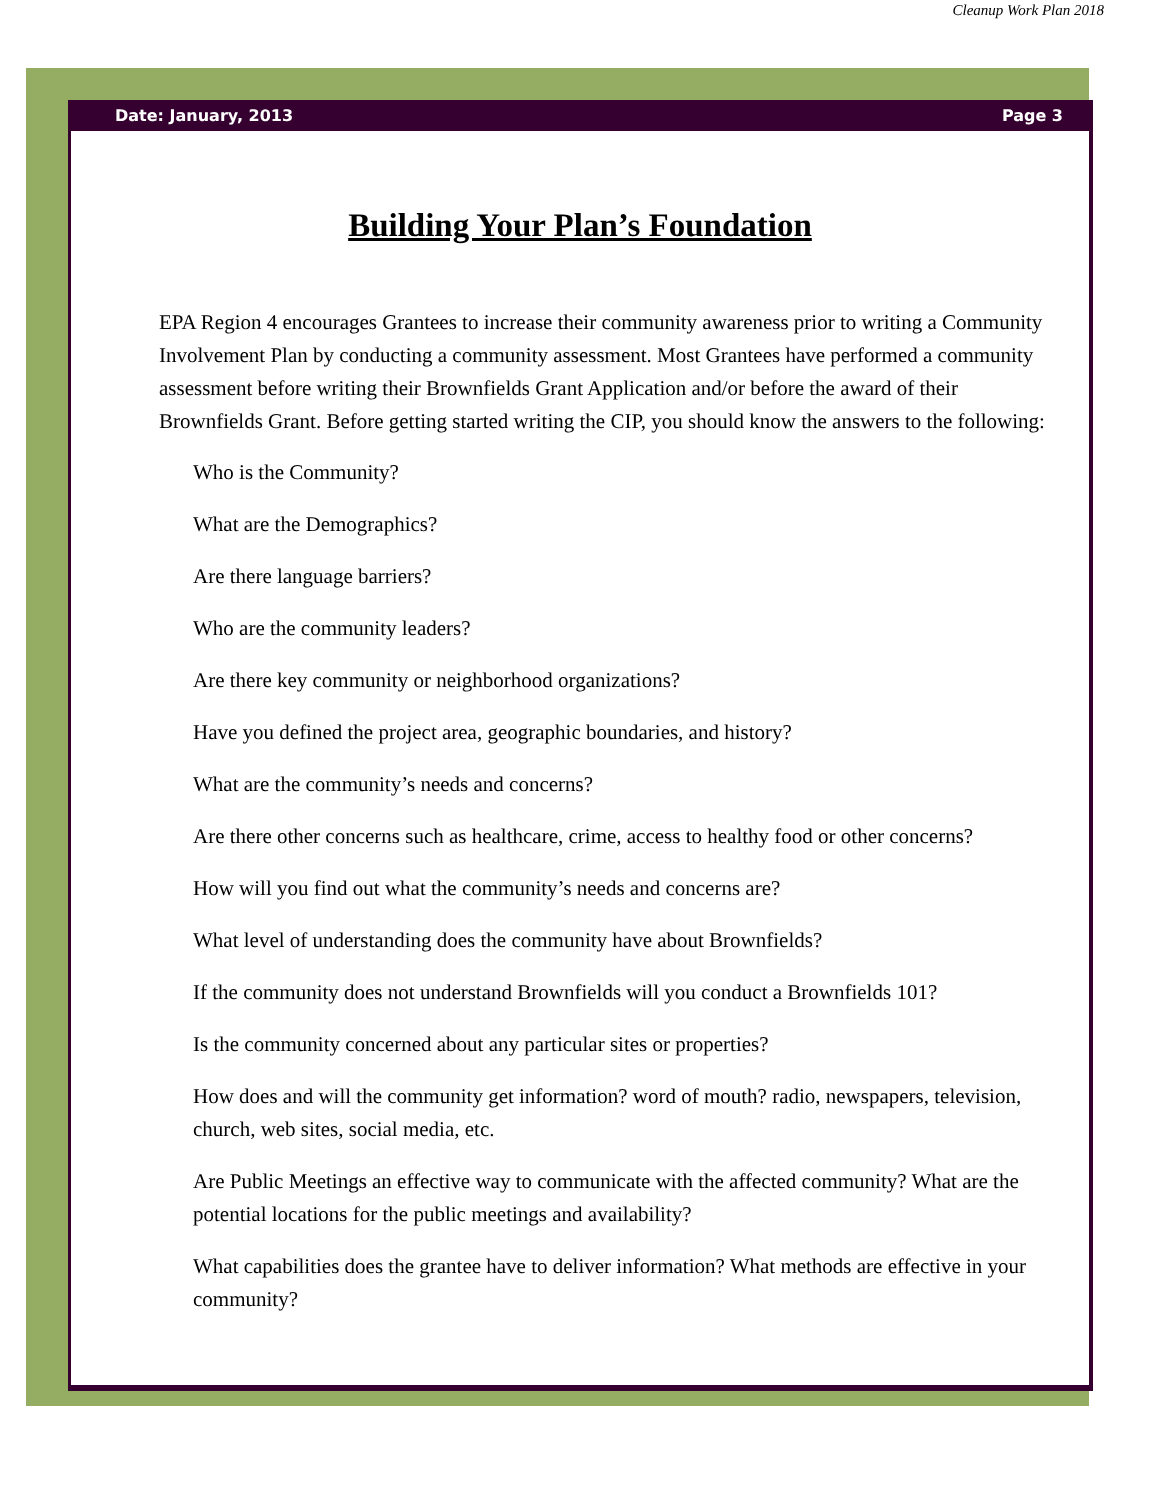Cleanup Work Plan 2018
Date: January, 2013 Page 3
Building Your Plan’s Foundation
EPA Region 4 encourages Grantees to increase their community awareness prior to writing a Community Involvement Plan by conducting a community assessment. Most Grantees have performed a community assessment before writing their Brownfields Grant Application and/or before the award of their Brownfields Grant. Before getting started writing the CIP, you should know the answers to the following:
Who is the Community?
What are the Demographics?
Are there language barriers?
Who are the community leaders?
Are there key community or neighborhood organizations?
Have you defined the project area, geographic boundaries, and history?
What are the community’s needs and concerns?
Are there other concerns such as healthcare, crime, access to healthy food or other concerns?
How will you find out what the community’s needs and concerns are?
What level of understanding does the community have about Brownfields?
If the community does not understand Brownfields will you conduct a Brownfields 101?
Is the community concerned about any particular sites or properties?
How does and will the community get information? word of mouth? radio, newspapers, television, church, web sites, social media, etc.
Are Public Meetings an effective way to communicate with the affected community? What are the potential locations for the public meetings and availability?
What capabilities does the grantee have to deliver information? What methods are effective in your community?